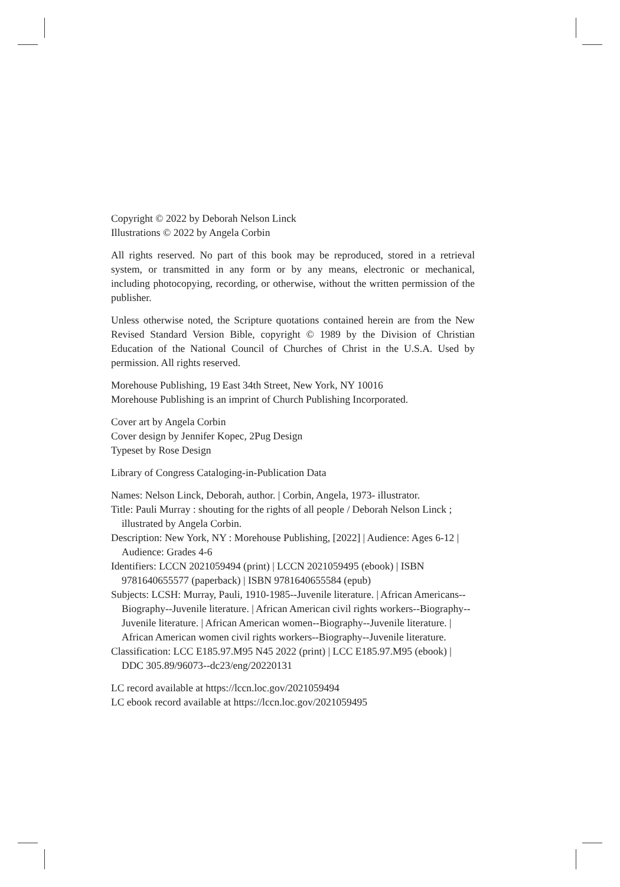Copyright © 2022 by Deborah Nelson Linck
Illustrations © 2022 by Angela Corbin
All rights reserved. No part of this book may be reproduced, stored in a retrieval system, or transmitted in any form or by any means, electronic or mechanical, including photocopying, recording, or otherwise, without the written permission of the publisher.
Unless otherwise noted, the Scripture quotations contained herein are from the New Revised Standard Version Bible, copyright © 1989 by the Division of Christian Education of the National Council of Churches of Christ in the U.S.A. Used by permission. All rights reserved.
Morehouse Publishing, 19 East 34th Street, New York, NY 10016
Morehouse Publishing is an imprint of Church Publishing Incorporated.
Cover art by Angela Corbin
Cover design by Jennifer Kopec, 2Pug Design
Typeset by Rose Design
Library of Congress Cataloging-in-Publication Data
Names: Nelson Linck, Deborah, author. | Corbin, Angela, 1973- illustrator.
Title: Pauli Murray : shouting for the rights of all people / Deborah Nelson Linck ; illustrated by Angela Corbin.
Description: New York, NY : Morehouse Publishing, [2022] | Audience: Ages 6-12 | Audience: Grades 4-6
Identifiers: LCCN 2021059494 (print) | LCCN 2021059495 (ebook) | ISBN 9781640655577 (paperback) | ISBN 9781640655584 (epub)
Subjects: LCSH: Murray, Pauli, 1910-1985--Juvenile literature. | African Americans--Biography--Juvenile literature. | African American civil rights workers--Biography--Juvenile literature. | African American women--Biography--Juvenile literature. | African American women civil rights workers--Biography--Juvenile literature.
Classification: LCC E185.97.M95 N45 2022 (print) | LCC E185.97.M95 (ebook) | DDC 305.89/96073--dc23/eng/20220131
LC record available at https://lccn.loc.gov/2021059494
LC ebook record available at https://lccn.loc.gov/2021059495